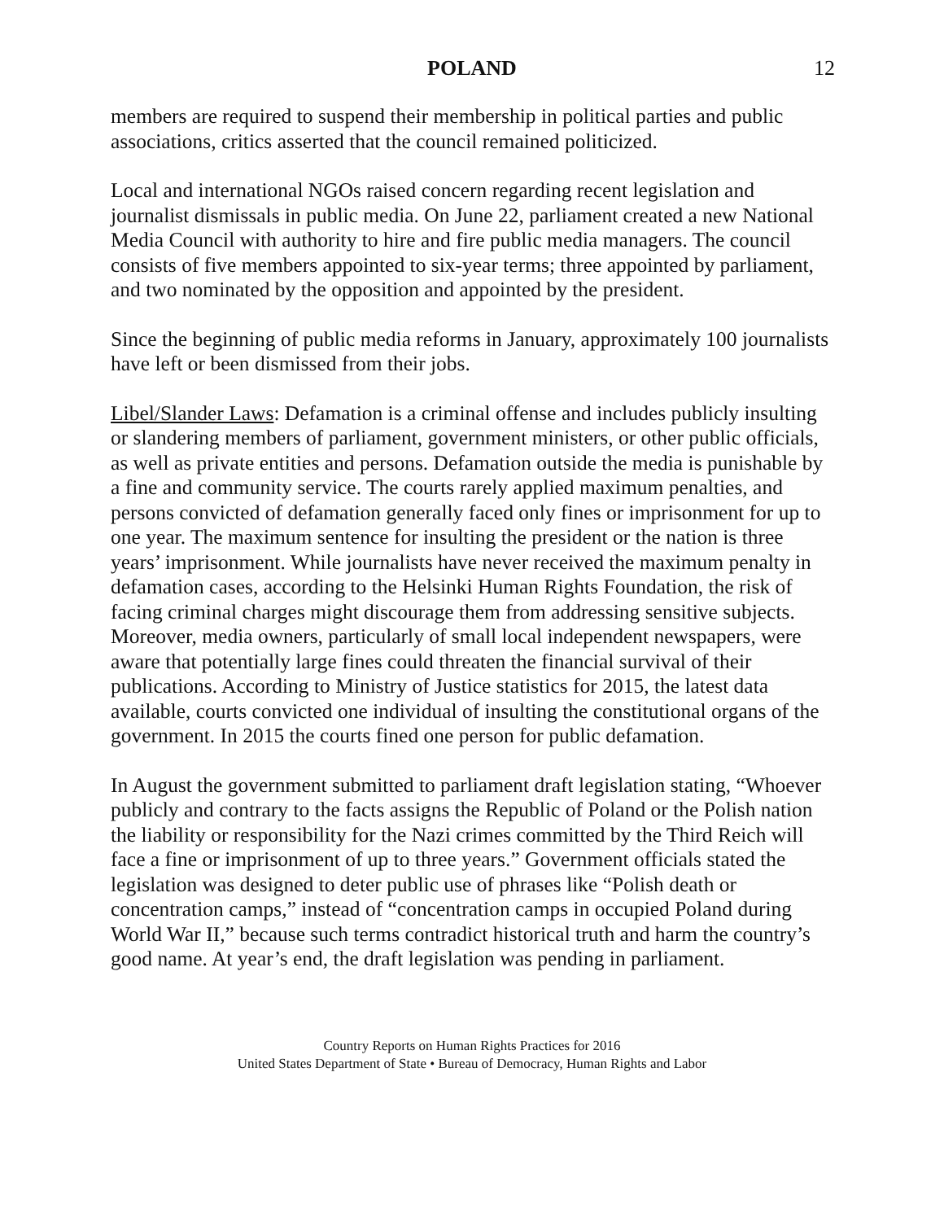POLAND 12
members are required to suspend their membership in political parties and public associations, critics asserted that the council remained politicized.
Local and international NGOs raised concern regarding recent legislation and journalist dismissals in public media. On June 22, parliament created a new National Media Council with authority to hire and fire public media managers. The council consists of five members appointed to six-year terms; three appointed by parliament, and two nominated by the opposition and appointed by the president.
Since the beginning of public media reforms in January, approximately 100 journalists have left or been dismissed from their jobs.
Libel/Slander Laws: Defamation is a criminal offense and includes publicly insulting or slandering members of parliament, government ministers, or other public officials, as well as private entities and persons. Defamation outside the media is punishable by a fine and community service. The courts rarely applied maximum penalties, and persons convicted of defamation generally faced only fines or imprisonment for up to one year. The maximum sentence for insulting the president or the nation is three years’ imprisonment. While journalists have never received the maximum penalty in defamation cases, according to the Helsinki Human Rights Foundation, the risk of facing criminal charges might discourage them from addressing sensitive subjects. Moreover, media owners, particularly of small local independent newspapers, were aware that potentially large fines could threaten the financial survival of their publications. According to Ministry of Justice statistics for 2015, the latest data available, courts convicted one individual of insulting the constitutional organs of the government. In 2015 the courts fined one person for public defamation.
In August the government submitted to parliament draft legislation stating, “Whoever publicly and contrary to the facts assigns the Republic of Poland or the Polish nation the liability or responsibility for the Nazi crimes committed by the Third Reich will face a fine or imprisonment of up to three years.” Government officials stated the legislation was designed to deter public use of phrases like “Polish death or concentration camps,” instead of “concentration camps in occupied Poland during World War II,” because such terms contradict historical truth and harm the country’s good name. At year’s end, the draft legislation was pending in parliament.
Country Reports on Human Rights Practices for 2016
United States Department of State • Bureau of Democracy, Human Rights and Labor